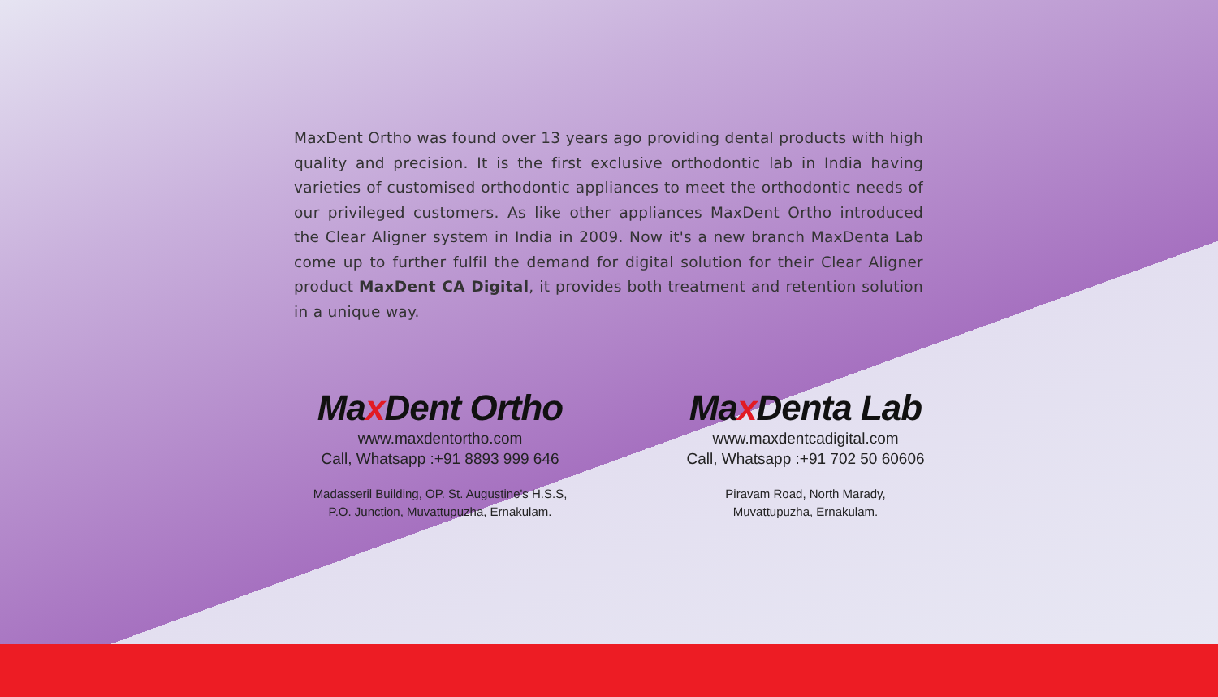MaxDent Ortho was found over 13 years ago providing dental products with high quality and precision. It is the first exclusive orthodontic lab in India having varieties of customised orthodontic appliances to meet the orthodontic needs of our privileged customers. As like other appliances MaxDent Ortho introduced the Clear Aligner system in India in 2009. Now it's a new branch MaxDenta Lab come up to further fulfil the demand for digital solution for their Clear Aligner product MaxDent CA Digital, it provides both treatment and retention solution in a unique way.
Max Dent Ortho
www.maxdentortho.com
Call, Whatsapp :+91 8893 999 646
Madasseril Building, OP. St. Augustine's H.S.S,
P.O. Junction, Muvattupuzha, Ernakulam.
Max Denta Lab
www.maxdentcadigital.com
Call, Whatsapp :+91 702 50 60606
Piravam Road, North Marady,
Muvattupuzha, Ernakulam.